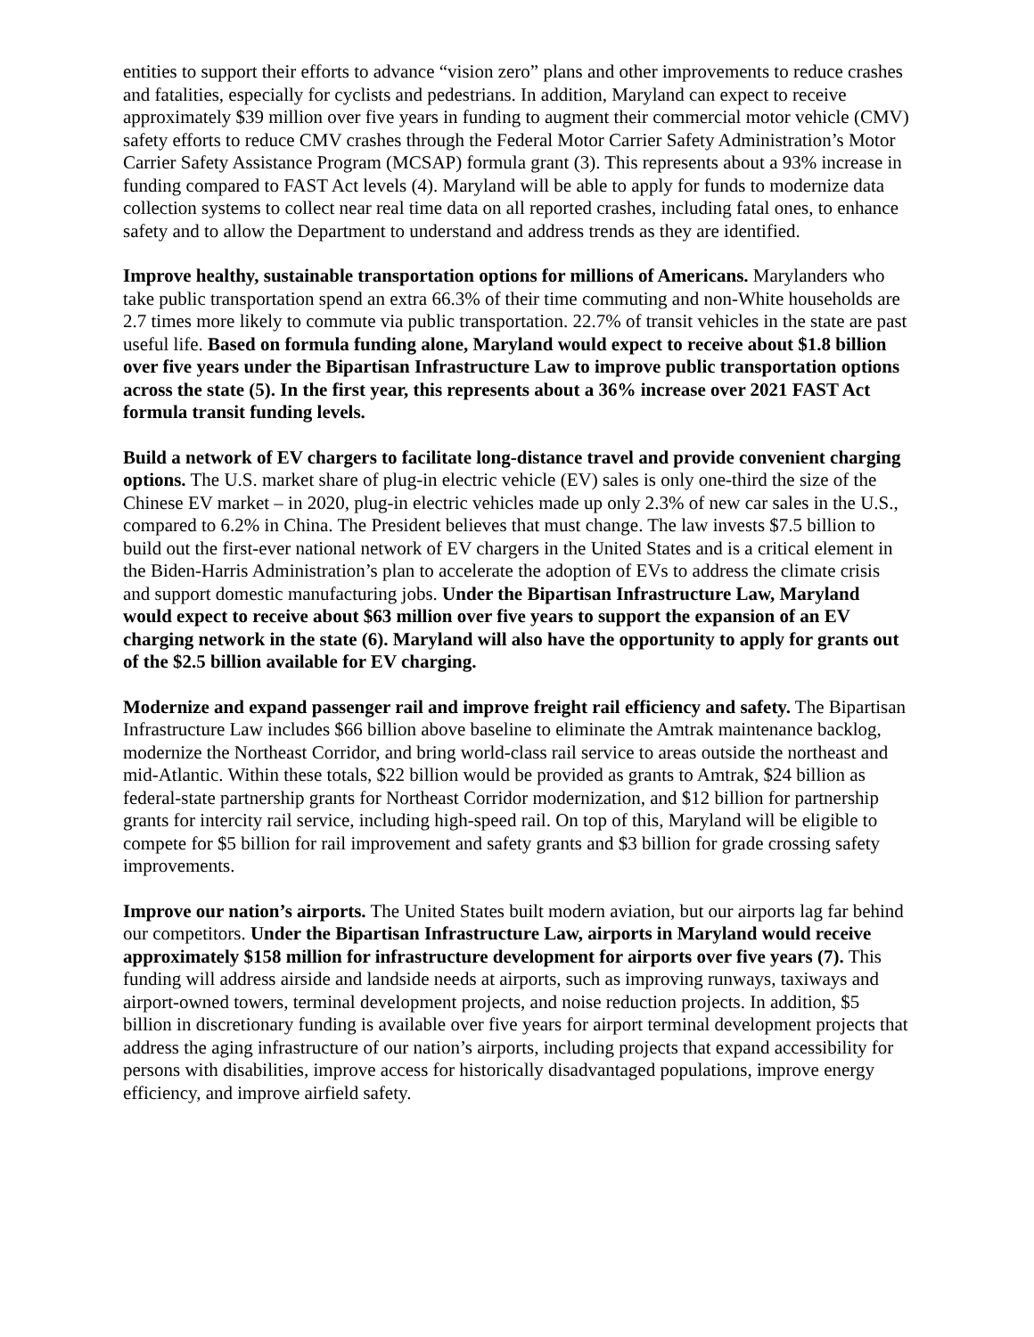entities to support their efforts to advance “vision zero” plans and other improvements to reduce crashes and fatalities, especially for cyclists and pedestrians. In addition, Maryland can expect to receive approximately $39 million over five years in funding to augment their commercial motor vehicle (CMV) safety efforts to reduce CMV crashes through the Federal Motor Carrier Safety Administration’s Motor Carrier Safety Assistance Program (MCSAP) formula grant (3). This represents about a 93% increase in funding compared to FAST Act levels (4). Maryland will be able to apply for funds to modernize data collection systems to collect near real time data on all reported crashes, including fatal ones, to enhance safety and to allow the Department to understand and address trends as they are identified.
Improve healthy, sustainable transportation options for millions of Americans. Marylanders who take public transportation spend an extra 66.3% of their time commuting and non-White households are 2.7 times more likely to commute via public transportation. 22.7% of transit vehicles in the state are past useful life. Based on formula funding alone, Maryland would expect to receive about $1.8 billion over five years under the Bipartisan Infrastructure Law to improve public transportation options across the state (5). In the first year, this represents about a 36% increase over 2021 FAST Act formula transit funding levels.
Build a network of EV chargers to facilitate long-distance travel and provide convenient charging options. The U.S. market share of plug-in electric vehicle (EV) sales is only one-third the size of the Chinese EV market – in 2020, plug-in electric vehicles made up only 2.3% of new car sales in the U.S., compared to 6.2% in China. The President believes that must change. The law invests $7.5 billion to build out the first-ever national network of EV chargers in the United States and is a critical element in the Biden-Harris Administration’s plan to accelerate the adoption of EVs to address the climate crisis and support domestic manufacturing jobs. Under the Bipartisan Infrastructure Law, Maryland would expect to receive about $63 million over five years to support the expansion of an EV charging network in the state (6). Maryland will also have the opportunity to apply for grants out of the $2.5 billion available for EV charging.
Modernize and expand passenger rail and improve freight rail efficiency and safety. The Bipartisan Infrastructure Law includes $66 billion above baseline to eliminate the Amtrak maintenance backlog, modernize the Northeast Corridor, and bring world-class rail service to areas outside the northeast and mid-Atlantic. Within these totals, $22 billion would be provided as grants to Amtrak, $24 billion as federal-state partnership grants for Northeast Corridor modernization, and $12 billion for partnership grants for intercity rail service, including high-speed rail. On top of this, Maryland will be eligible to compete for $5 billion for rail improvement and safety grants and $3 billion for grade crossing safety improvements.
Improve our nation’s airports. The United States built modern aviation, but our airports lag far behind our competitors. Under the Bipartisan Infrastructure Law, airports in Maryland would receive approximately $158 million for infrastructure development for airports over five years (7). This funding will address airside and landside needs at airports, such as improving runways, taxiways and airport-owned towers, terminal development projects, and noise reduction projects. In addition, $5 billion in discretionary funding is available over five years for airport terminal development projects that address the aging infrastructure of our nation’s airports, including projects that expand accessibility for persons with disabilities, improve access for historically disadvantaged populations, improve energy efficiency, and improve airfield safety.